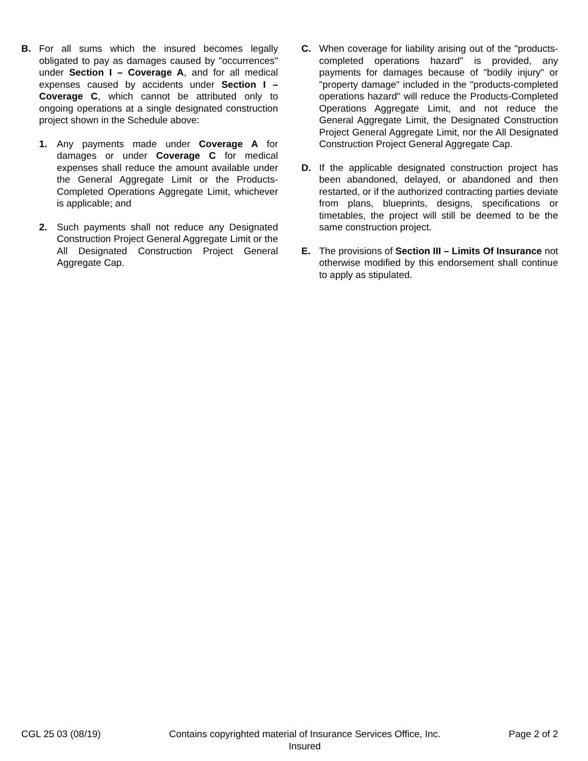B. For all sums which the insured becomes legally obligated to pay as damages caused by "occurrences" under Section I – Coverage A, and for all medical expenses caused by accidents under Section I – Coverage C, which cannot be attributed only to ongoing operations at a single designated construction project shown in the Schedule above:
1. Any payments made under Coverage A for damages or under Coverage C for medical expenses shall reduce the amount available under the General Aggregate Limit or the Products-Completed Operations Aggregate Limit, whichever is applicable; and
2. Such payments shall not reduce any Designated Construction Project General Aggregate Limit or the All Designated Construction Project General Aggregate Cap.
C. When coverage for liability arising out of the "products-completed operations hazard" is provided, any payments for damages because of "bodily injury" or "property damage" included in the "products-completed operations hazard" will reduce the Products-Completed Operations Aggregate Limit, and not reduce the General Aggregate Limit, the Designated Construction Project General Aggregate Limit, nor the All Designated Construction Project General Aggregate Cap.
D. If the applicable designated construction project has been abandoned, delayed, or abandoned and then restarted, or if the authorized contracting parties deviate from plans, blueprints, designs, specifications or timetables, the project will still be deemed to be the same construction project.
E. The provisions of Section III – Limits Of Insurance not otherwise modified by this endorsement shall continue to apply as stipulated.
CGL 25 03 (08/19) Contains copyrighted material of Insurance Services Office, Inc.
Insured
Page 2 of 2